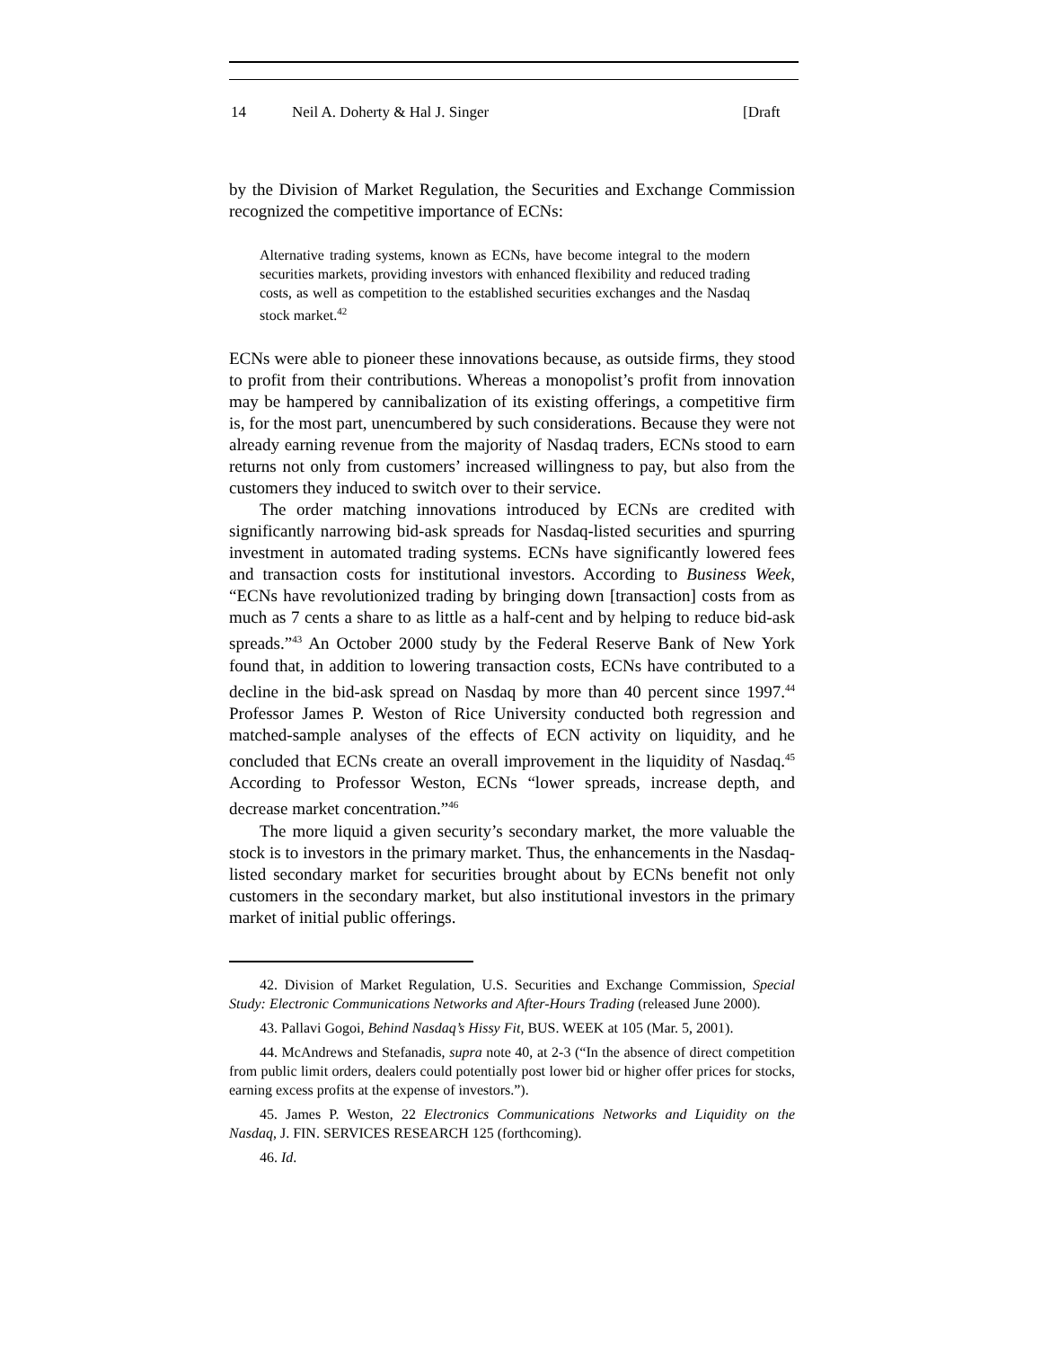14 Neil A. Doherty & Hal J. Singer [Draft
by the Division of Market Regulation, the Securities and Exchange Commission recognized the competitive importance of ECNs:
Alternative trading systems, known as ECNs, have become integral to the modern securities markets, providing investors with enhanced flexibility and reduced trading costs, as well as competition to the established securities exchanges and the Nasdaq stock market.<sup>42</sup>
ECNs were able to pioneer these innovations because, as outside firms, they stood to profit from their contributions. Whereas a monopolist’s profit from innovation may be hampered by cannibalization of its existing offerings, a competitive firm is, for the most part, unencumbered by such considerations. Because they were not already earning revenue from the majority of Nasdaq traders, ECNs stood to earn returns not only from customers’ increased willingness to pay, but also from the customers they induced to switch over to their service.
The order matching innovations introduced by ECNs are credited with significantly narrowing bid-ask spreads for Nasdaq-listed securities and spurring investment in automated trading systems. ECNs have significantly lowered fees and transaction costs for institutional investors. According to Business Week, “ECNs have revolutionized trading by bringing down [transaction] costs from as much as 7 cents a share to as little as a half-cent and by helping to reduce bid-ask spreads.”<sup>43</sup> An October 2000 study by the Federal Reserve Bank of New York found that, in addition to lowering transaction costs, ECNs have contributed to a decline in the bid-ask spread on Nasdaq by more than 40 percent since 1997.<sup>44</sup> Professor James P. Weston of Rice University conducted both regression and matched-sample analyses of the effects of ECN activity on liquidity, and he concluded that ECNs create an overall improvement in the liquidity of Nasdaq.<sup>45</sup> According to Professor Weston, ECNs “lower spreads, increase depth, and decrease market concentration.”<sup>46</sup>
The more liquid a given security’s secondary market, the more valuable the stock is to investors in the primary market. Thus, the enhancements in the Nasdaq-listed secondary market for securities brought about by ECNs benefit not only customers in the secondary market, but also institutional investors in the primary market of initial public offerings.
42. Division of Market Regulation, U.S. Securities and Exchange Commission, Special Study: Electronic Communications Networks and After-Hours Trading (released June 2000).
43. Pallavi Gogoi, Behind Nasdaq’s Hissy Fit, BUS. WEEK at 105 (Mar. 5, 2001).
44. McAndrews and Stefanadis, supra note 40, at 2-3 (“In the absence of direct competition from public limit orders, dealers could potentially post lower bid or higher offer prices for stocks, earning excess profits at the expense of investors.”).
45. James P. Weston, 22 Electronics Communications Networks and Liquidity on the Nasdaq, J. FIN. SERVICES RESEARCH 125 (forthcoming).
46. Id.